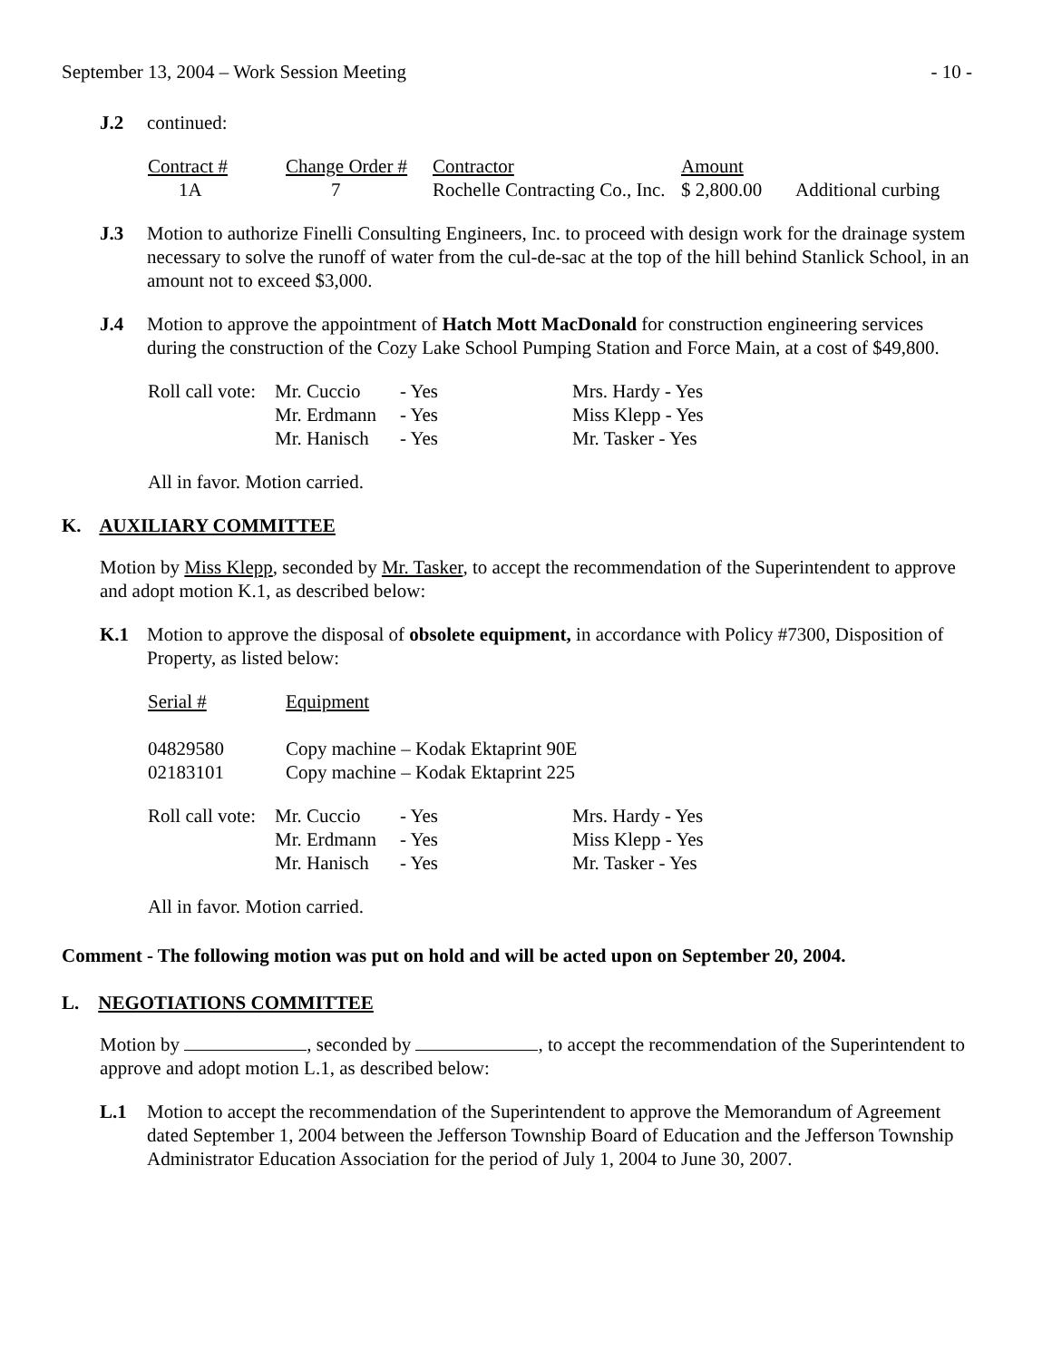September 13, 2004 – Work Session Meeting - 10 -
J.2 continued:
| Contract # | Change Order # | Contractor | Amount | |
| 1A | 7 | Rochelle Contracting Co., Inc. | $ 2,800.00 | Additional curbing |
J.3 Motion to authorize Finelli Consulting Engineers, Inc. to proceed with design work for the drainage system necessary to solve the runoff of water from the cul-de-sac at the top of the hill behind Stanlick School, in an amount not to exceed $3,000.
J.4 Motion to approve the appointment of Hatch Mott MacDonald for construction engineering services during the construction of the Cozy Lake School Pumping Station and Force Main, at a cost of $49,800.
| Roll call vote: | Mr. Cuccio | - Yes | Mrs. Hardy - Yes |
| | Mr. Erdmann | - Yes | Miss Klepp - Yes |
| | Mr. Hanisch | - Yes | Mr. Tasker - Yes |
All in favor. Motion carried.
K. AUXILIARY COMMITTEE
Motion by Miss Klepp, seconded by Mr. Tasker, to accept the recommendation of the Superintendent to approve and adopt motion K.1, as described below:
K.1 Motion to approve the disposal of obsolete equipment, in accordance with Policy #7300, Disposition of Property, as listed below:
| Serial # | Equipment |
| 04829580 | Copy machine – Kodak Ektaprint 90E |
| 02183101 | Copy machine – Kodak Ektaprint 225 |
| Roll call vote: | Mr. Cuccio | - Yes | Mrs. Hardy - Yes |
| | Mr. Erdmann | - Yes | Miss Klepp - Yes |
| | Mr. Hanisch | - Yes | Mr. Tasker - Yes |
All in favor. Motion carried.
Comment - The following motion was put on hold and will be acted upon on September 20, 2004.
L. NEGOTIATIONS COMMITTEE
Motion by , seconded by , to accept the recommendation of the Superintendent to approve and adopt motion L.1, as described below:
L.1 Motion to accept the recommendation of the Superintendent to approve the Memorandum of Agreement dated September 1, 2004 between the Jefferson Township Board of Education and the Jefferson Township Administrator Education Association for the period of July 1, 2004 to June 30, 2007.